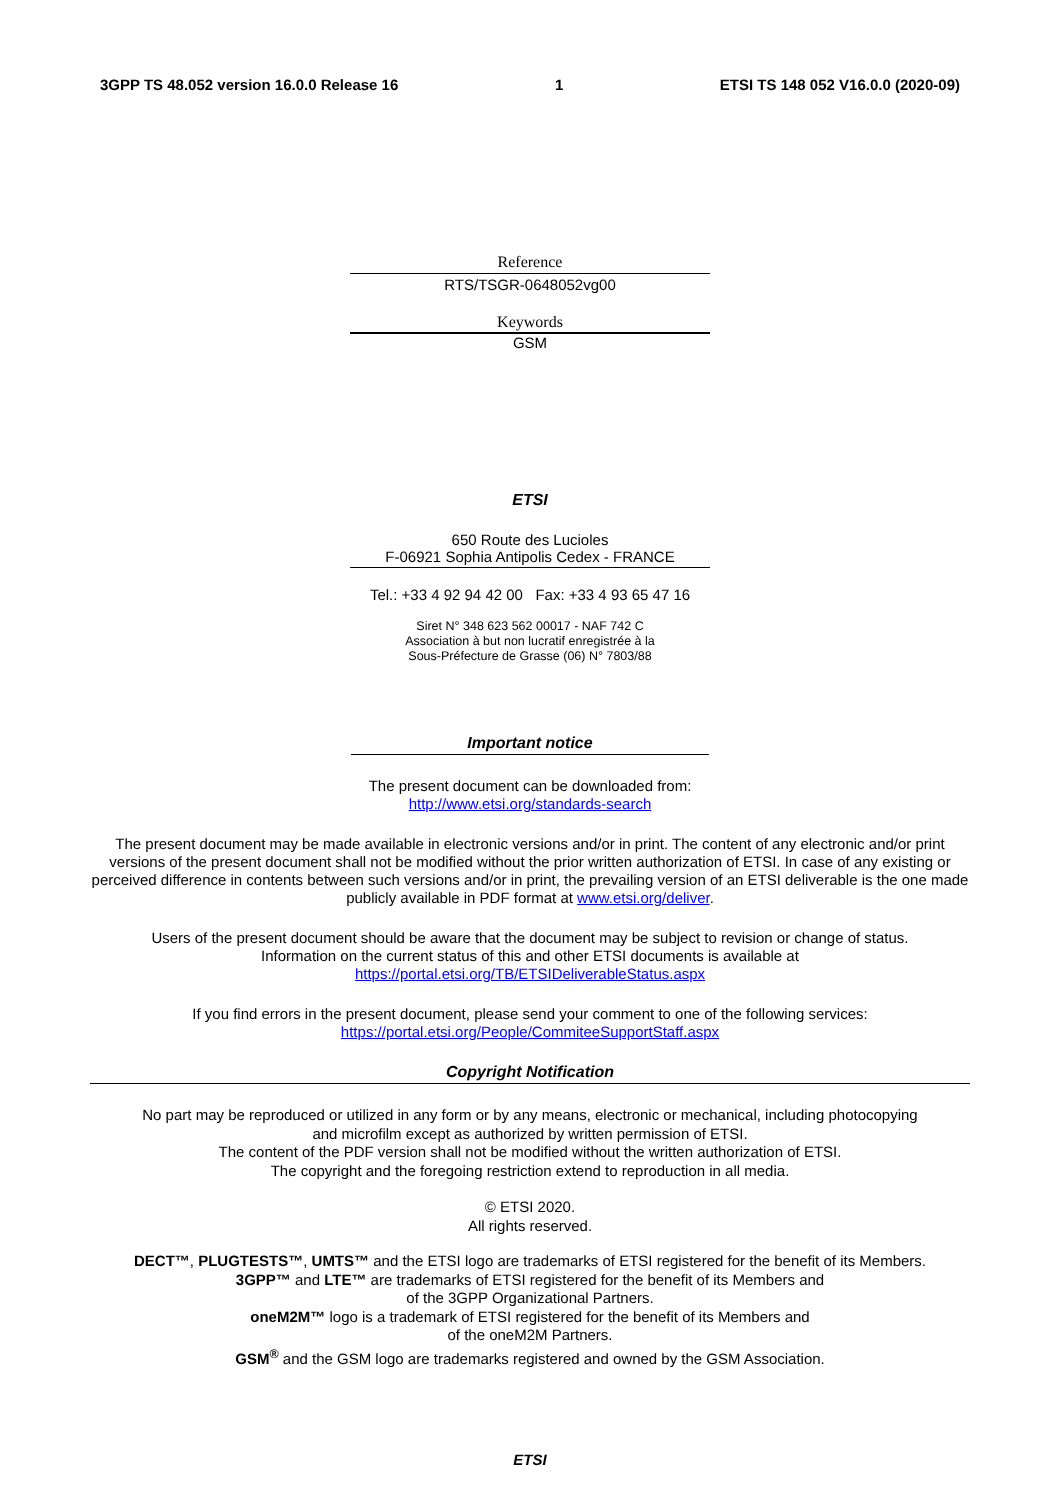3GPP TS 48.052 version 16.0.0 Release 16 1 ETSI TS 148 052 V16.0.0 (2020-09)
Reference
RTS/TSGR-0648052vg00
Keywords
GSM
ETSI
650 Route des Lucioles
F-06921 Sophia Antipolis Cedex - FRANCE
Tel.: +33 4 92 94 42 00 Fax: +33 4 93 65 47 16
Siret N° 348 623 562 00017 - NAF 742 C
Association à but non lucratif enregistrée à la
Sous-Préfecture de Grasse (06) N° 7803/88
Important notice
The present document can be downloaded from:
http://www.etsi.org/standards-search
The present document may be made available in electronic versions and/or in print. The content of any electronic and/or print versions of the present document shall not be modified without the prior written authorization of ETSI. In case of any existing or perceived difference in contents between such versions and/or in print, the prevailing version of an ETSI deliverable is the one made publicly available in PDF format at www.etsi.org/deliver.
Users of the present document should be aware that the document may be subject to revision or change of status.
Information on the current status of this and other ETSI documents is available at
https://portal.etsi.org/TB/ETSIDeliverableStatus.aspx
If you find errors in the present document, please send your comment to one of the following services:
https://portal.etsi.org/People/CommiteeSupportStaff.aspx
Copyright Notification
No part may be reproduced or utilized in any form or by any means, electronic or mechanical, including photocopying
and microfilm except as authorized by written permission of ETSI.
The content of the PDF version shall not be modified without the written authorization of ETSI.
The copyright and the foregoing restriction extend to reproduction in all media.
© ETSI 2020.
All rights reserved.
DECT™, PLUGTESTS™, UMTS™ and the ETSI logo are trademarks of ETSI registered for the benefit of its Members.
3GPP™ and LTE™ are trademarks of ETSI registered for the benefit of its Members and
of the 3GPP Organizational Partners.
oneM2M™ logo is a trademark of ETSI registered for the benefit of its Members and
of the oneM2M Partners.
GSM<sup>®</sup> and the GSM logo are trademarks registered and owned by the GSM Association.
ETSI